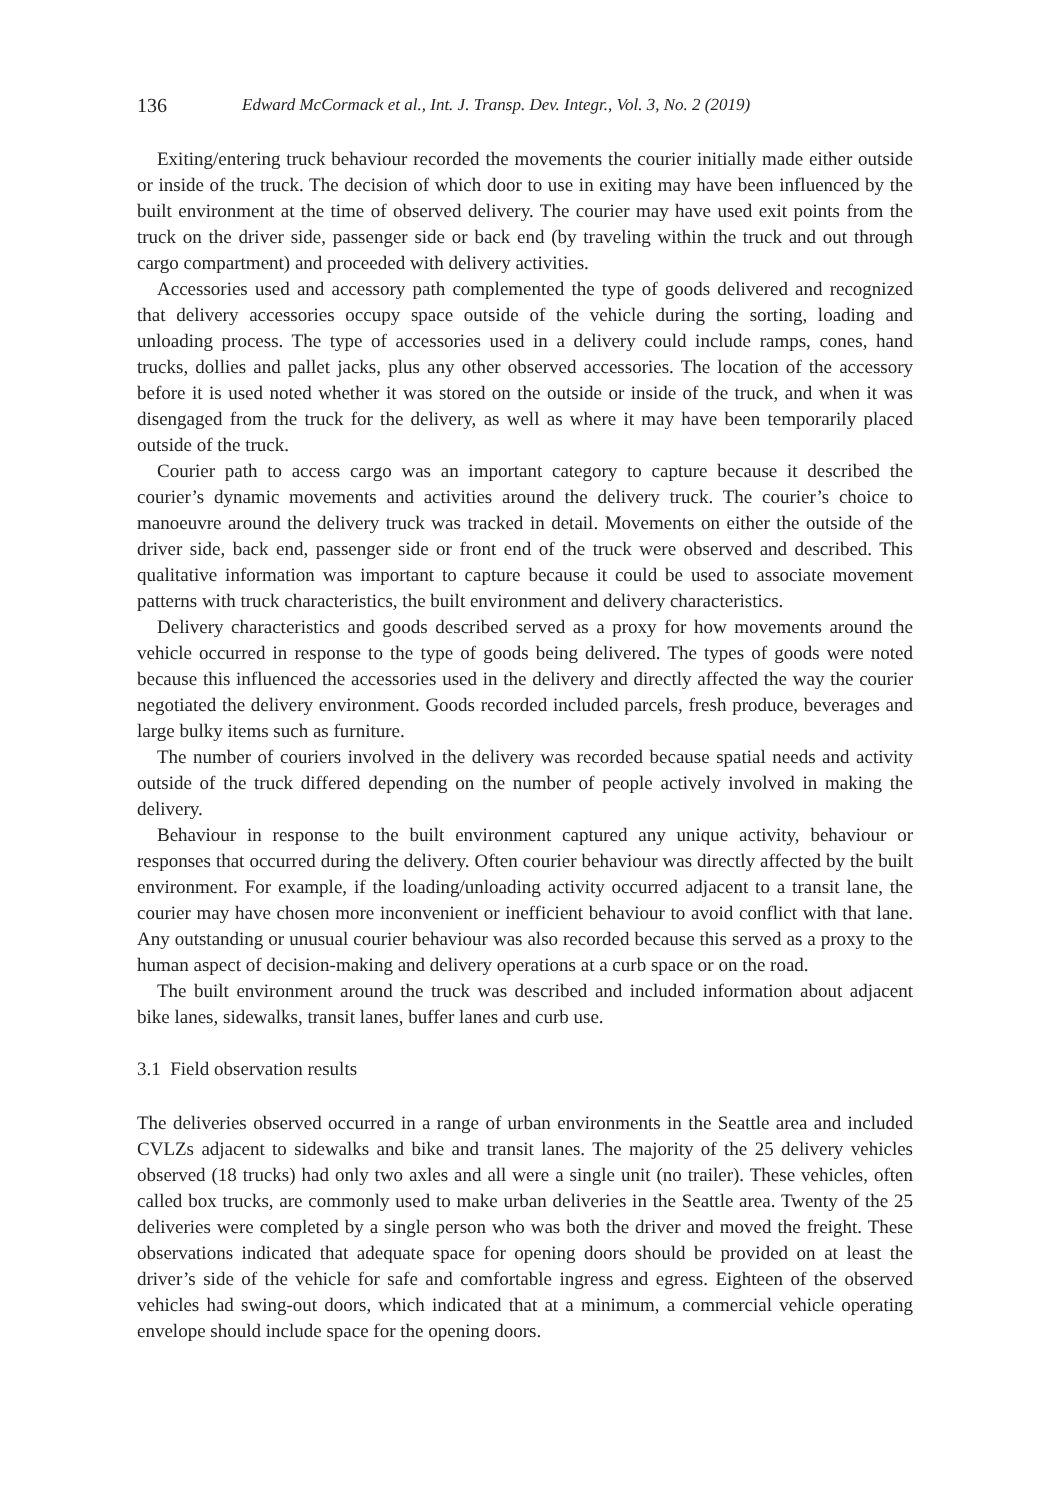136 Edward McCormack et al., Int. J. Transp. Dev. Integr., Vol. 3, No. 2 (2019)
Exiting/entering truck behaviour recorded the movements the courier initially made either outside or inside of the truck. The decision of which door to use in exiting may have been influenced by the built environment at the time of observed delivery. The courier may have used exit points from the truck on the driver side, passenger side or back end (by traveling within the truck and out through cargo compartment) and proceeded with delivery activities.
Accessories used and accessory path complemented the type of goods delivered and recognized that delivery accessories occupy space outside of the vehicle during the sorting, loading and unloading process. The type of accessories used in a delivery could include ramps, cones, hand trucks, dollies and pallet jacks, plus any other observed accessories. The location of the accessory before it is used noted whether it was stored on the outside or inside of the truck, and when it was disengaged from the truck for the delivery, as well as where it may have been temporarily placed outside of the truck.
Courier path to access cargo was an important category to capture because it described the courier’s dynamic movements and activities around the delivery truck. The courier’s choice to manoeuvre around the delivery truck was tracked in detail. Movements on either the outside of the driver side, back end, passenger side or front end of the truck were observed and described. This qualitative information was important to capture because it could be used to associate movement patterns with truck characteristics, the built environment and delivery characteristics.
Delivery characteristics and goods described served as a proxy for how movements around the vehicle occurred in response to the type of goods being delivered. The types of goods were noted because this influenced the accessories used in the delivery and directly affected the way the courier negotiated the delivery environment. Goods recorded included parcels, fresh produce, beverages and large bulky items such as furniture.
The number of couriers involved in the delivery was recorded because spatial needs and activity outside of the truck differed depending on the number of people actively involved in making the delivery.
Behaviour in response to the built environment captured any unique activity, behaviour or responses that occurred during the delivery. Often courier behaviour was directly affected by the built environment. For example, if the loading/unloading activity occurred adjacent to a transit lane, the courier may have chosen more inconvenient or inefficient behaviour to avoid conflict with that lane. Any outstanding or unusual courier behaviour was also recorded because this served as a proxy to the human aspect of decision-making and delivery operations at a curb space or on the road.
The built environment around the truck was described and included information about adjacent bike lanes, sidewalks, transit lanes, buffer lanes and curb use.
3.1 Field observation results
The deliveries observed occurred in a range of urban environments in the Seattle area and included CVLZs adjacent to sidewalks and bike and transit lanes. The majority of the 25 delivery vehicles observed (18 trucks) had only two axles and all were a single unit (no trailer). These vehicles, often called box trucks, are commonly used to make urban deliveries in the Seattle area. Twenty of the 25 deliveries were completed by a single person who was both the driver and moved the freight. These observations indicated that adequate space for opening doors should be provided on at least the driver’s side of the vehicle for safe and comfortable ingress and egress. Eighteen of the observed vehicles had swing-out doors, which indicated that at a minimum, a commercial vehicle operating envelope should include space for the opening doors.